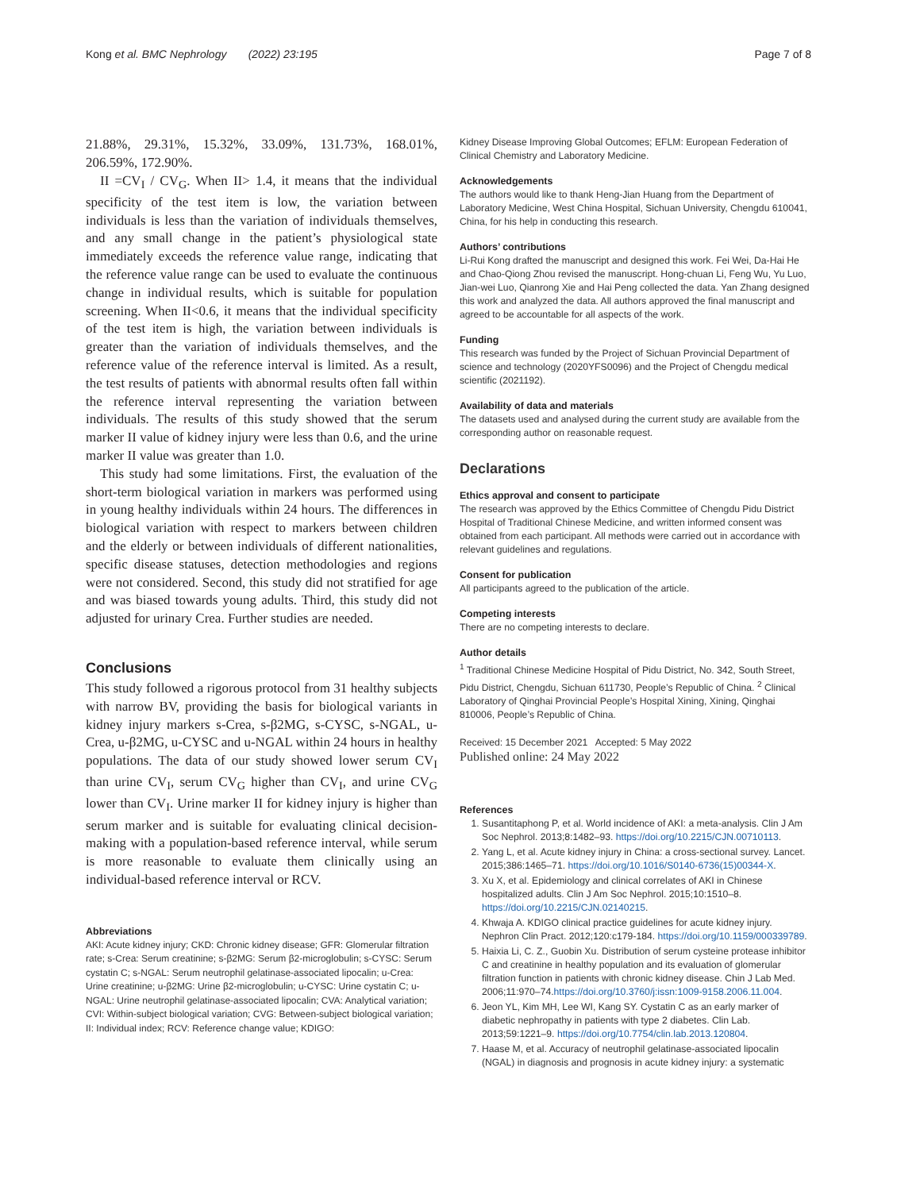Kong et al. BMC Nephrology (2022) 23:195 Page 7 of 8
21.88%, 29.31%, 15.32%, 33.09%, 131.73%, 168.01%, 206.59%, 172.90%.
II =CV<sub>I</sub> / CV<sub>G</sub>. When II> 1.4, it means that the individual specificity of the test item is low, the variation between individuals is less than the variation of individuals themselves, and any small change in the patient’s physiological state immediately exceeds the reference value range, indicating that the reference value range can be used to evaluate the continuous change in individual results, which is suitable for population screening. When II<0.6, it means that the individual specificity of the test item is high, the variation between individuals is greater than the variation of individuals themselves, and the reference value of the reference interval is limited. As a result, the test results of patients with abnormal results often fall within the reference interval representing the variation between individuals. The results of this study showed that the serum marker II value of kidney injury were less than 0.6, and the urine marker II value was greater than 1.0.
This study had some limitations. First, the evaluation of the short-term biological variation in markers was performed using in young healthy individuals within 24 hours. The differences in biological variation with respect to markers between children and the elderly or between individuals of different nationalities, specific disease statuses, detection methodologies and regions were not considered. Second, this study did not stratified for age and was biased towards young adults. Third, this study did not adjusted for urinary Crea. Further studies are needed.
Conclusions
This study followed a rigorous protocol from 31 healthy subjects with narrow BV, providing the basis for biological variants in kidney injury markers s-Crea, s-β2MG, s-CYSC, s-NGAL, u-Crea, u-β2MG, u-CYSC and u-NGAL within 24 hours in healthy populations. The data of our study showed lower serum CV<sub>I</sub> than urine CV<sub>I</sub>, serum CV<sub>G</sub> higher than CV<sub>I</sub>, and urine CV<sub>G</sub> lower than CV<sub>I</sub>. Urine marker II for kidney injury is higher than serum marker and is suitable for evaluating clinical decision-making with a population-based reference interval, while serum is more reasonable to evaluate them clinically using an individual-based reference interval or RCV.
Abbreviations
AKI: Acute kidney injury; CKD: Chronic kidney disease; GFR: Glomerular filtration rate; s-Crea: Serum creatinine; s-β2MG: Serum β2-microglobulin; s-CYSC: Serum cystatin C; s-NGAL: Serum neutrophil gelatinase-associated lipocalin; u-Crea: Urine creatinine; u-β2MG: Urine β2-microglobulin; u-CYSC: Urine cystatin C; u-NGAL: Urine neutrophil gelatinase-associated lipocalin; CVA: Analytical variation; CVI: Within-subject biological variation; CVG: Between-subject biological variation; II: Individual index; RCV: Reference change value; KDIGO:
Kidney Disease Improving Global Outcomes; EFLM: European Federation of Clinical Chemistry and Laboratory Medicine.
Acknowledgements
The authors would like to thank Heng-Jian Huang from the Department of Laboratory Medicine, West China Hospital, Sichuan University, Chengdu 610041, China, for his help in conducting this research.
Authors’ contributions
Li-Rui Kong drafted the manuscript and designed this work. Fei Wei, Da-Hai He and Chao-Qiong Zhou revised the manuscript. Hong-chuan Li, Feng Wu, Yu Luo, Jian-wei Luo, Qianrong Xie and Hai Peng collected the data. Yan Zhang designed this work and analyzed the data. All authors approved the final manuscript and agreed to be accountable for all aspects of the work.
Funding
This research was funded by the Project of Sichuan Provincial Department of science and technology (2020YFS0096) and the Project of Chengdu medical scientific (2021192).
Availability of data and materials
The datasets used and analysed during the current study are available from the corresponding author on reasonable request.
Declarations
Ethics approval and consent to participate
The research was approved by the Ethics Committee of Chengdu Pidu District Hospital of Traditional Chinese Medicine, and written informed consent was obtained from each participant. All methods were carried out in accordance with relevant guidelines and regulations.
Consent for publication
All participants agreed to the publication of the article.
Competing interests
There are no competing interests to declare.
Author details
<sup>1</sup> Traditional Chinese Medicine Hospital of Pidu District, No. 342, South Street, Pidu District, Chengdu, Sichuan 611730, People’s Republic of China. <sup>2</sup> Clinical Laboratory of Qinghai Provincial People’s Hospital Xining, Xining, Qinghai 810006, People’s Republic of China.
Received: 15 December 2021 Accepted: 5 May 2022
Published online: 24 May 2022
References
1. Susantitaphong P, et al. World incidence of AKI: a meta-analysis. Clin J Am Soc Nephrol. 2013;8:1482–93. https://doi.org/10.2215/CJN.00710113.
2. Yang L, et al. Acute kidney injury in China: a cross-sectional survey. Lancet. 2015;386:1465–71. https://doi.org/10.1016/S0140-6736(15)00344-X.
3. Xu X, et al. Epidemiology and clinical correlates of AKI in Chinese hospitalized adults. Clin J Am Soc Nephrol. 2015;10:1510–8. https://doi.org/10.2215/CJN.02140215.
4. Khwaja A. KDIGO clinical practice guidelines for acute kidney injury. Nephron Clin Pract. 2012;120:c179-184. https://doi.org/10.1159/000339789.
5. Haixia Li, C. Z., Guobin Xu. Distribution of serum cysteine protease inhibitor C and creatinine in healthy population and its evaluation of glomerular filtration function in patients with chronic kidney disease. Chin J Lab Med. 2006;11:970–74.https://doi.org/10.3760/j:issn:1009-9158.2006.11.004.
6. Jeon YL, Kim MH, Lee WI, Kang SY. Cystatin C as an early marker of diabetic nephropathy in patients with type 2 diabetes. Clin Lab. 2013;59:1221–9. https://doi.org/10.7754/clin.lab.2013.120804.
7. Haase M, et al. Accuracy of neutrophil gelatinase-associated lipocalin (NGAL) in diagnosis and prognosis in acute kidney injury: a systematic